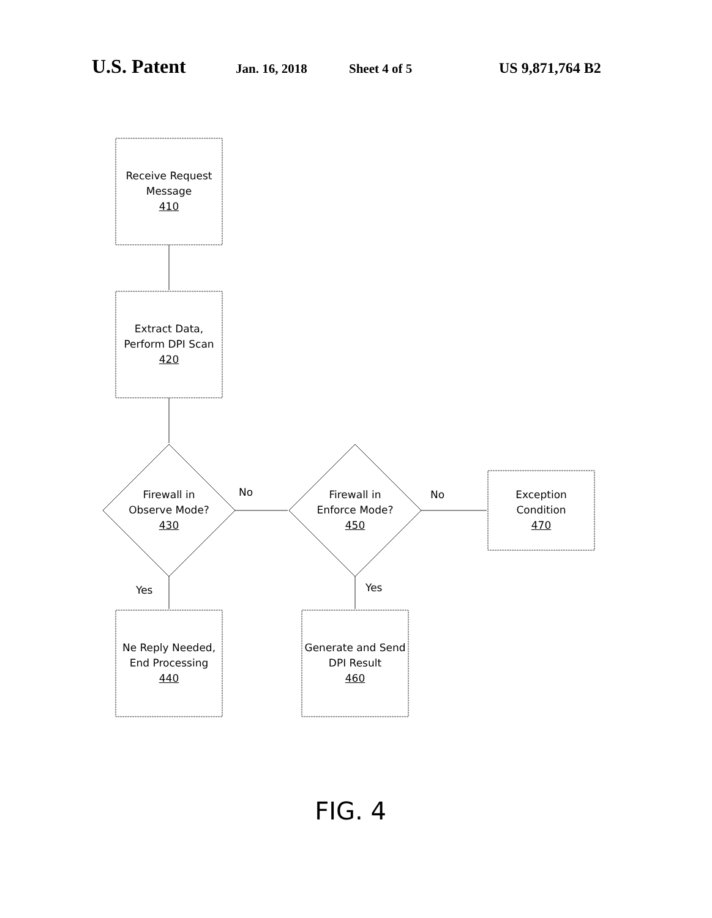U.S. Patent Jan. 16, 2018 Sheet 4 of 5 US 9,871,764 B2
Receive Request
Message
410
Extract Data,
Perform DPI Scan
420
Firewall in
Observe Mode?
430
No
Firewall in
Enforce Mode?
450
No
Exception
Condition
470
Yes Yes
Ne Reply Needed,
End Processing
440
Generate and Send
DPI Result
460
FIG. 4